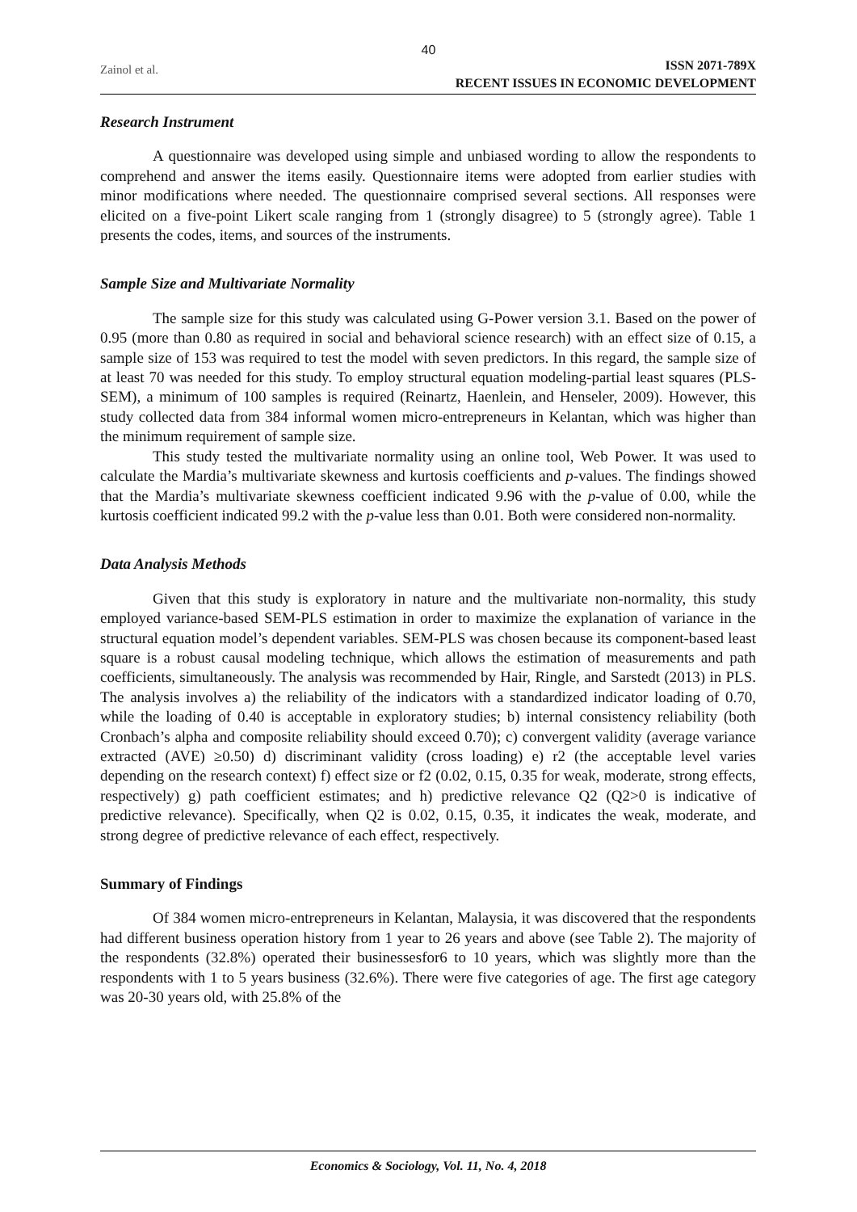40
Zainol et al.
ISSN 2071-789X
RECENT ISSUES IN ECONOMIC DEVELOPMENT
Research Instrument
A questionnaire was developed using simple and unbiased wording to allow the respondents to comprehend and answer the items easily. Questionnaire items were adopted from earlier studies with minor modifications where needed. The questionnaire comprised several sections. All responses were elicited on a five-point Likert scale ranging from 1 (strongly disagree) to 5 (strongly agree). Table 1 presents the codes, items, and sources of the instruments.
Sample Size and Multivariate Normality
The sample size for this study was calculated using G-Power version 3.1. Based on the power of 0.95 (more than 0.80 as required in social and behavioral science research) with an effect size of 0.15, a sample size of 153 was required to test the model with seven predictors. In this regard, the sample size of at least 70 was needed for this study. To employ structural equation modeling-partial least squares (PLS-SEM), a minimum of 100 samples is required (Reinartz, Haenlein, and Henseler, 2009). However, this study collected data from 384 informal women micro-entrepreneurs in Kelantan, which was higher than the minimum requirement of sample size.
This study tested the multivariate normality using an online tool, Web Power. It was used to calculate the Mardia’s multivariate skewness and kurtosis coefficients and p-values. The findings showed that the Mardia’s multivariate skewness coefficient indicated 9.96 with the p-value of 0.00, while the kurtosis coefficient indicated 99.2 with the p-value less than 0.01. Both were considered non-normality.
Data Analysis Methods
Given that this study is exploratory in nature and the multivariate non-normality, this study employed variance-based SEM-PLS estimation in order to maximize the explanation of variance in the structural equation model’s dependent variables. SEM-PLS was chosen because its component-based least square is a robust causal modeling technique, which allows the estimation of measurements and path coefficients, simultaneously. The analysis was recommended by Hair, Ringle, and Sarstedt (2013) in PLS. The analysis involves a) the reliability of the indicators with a standardized indicator loading of 0.70, while the loading of 0.40 is acceptable in exploratory studies; b) internal consistency reliability (both Cronbach’s alpha and composite reliability should exceed 0.70); c) convergent validity (average variance extracted (AVE) ≥0.50) d) discriminant validity (cross loading) e) r2 (the acceptable level varies depending on the research context) f) effect size or f2 (0.02, 0.15, 0.35 for weak, moderate, strong effects, respectively) g) path coefficient estimates; and h) predictive relevance Q2 (Q2>0 is indicative of predictive relevance). Specifically, when Q2 is 0.02, 0.15, 0.35, it indicates the weak, moderate, and strong degree of predictive relevance of each effect, respectively.
Summary of Findings
Of 384 women micro-entrepreneurs in Kelantan, Malaysia, it was discovered that the respondents had different business operation history from 1 year to 26 years and above (see Table 2). The majority of the respondents (32.8%) operated their businessesfor6 to 10 years, which was slightly more than the respondents with 1 to 5 years business (32.6%). There were five categories of age. The first age category was 20-30 years old, with 25.8% of the
Economics & Sociology, Vol. 11, No. 4, 2018